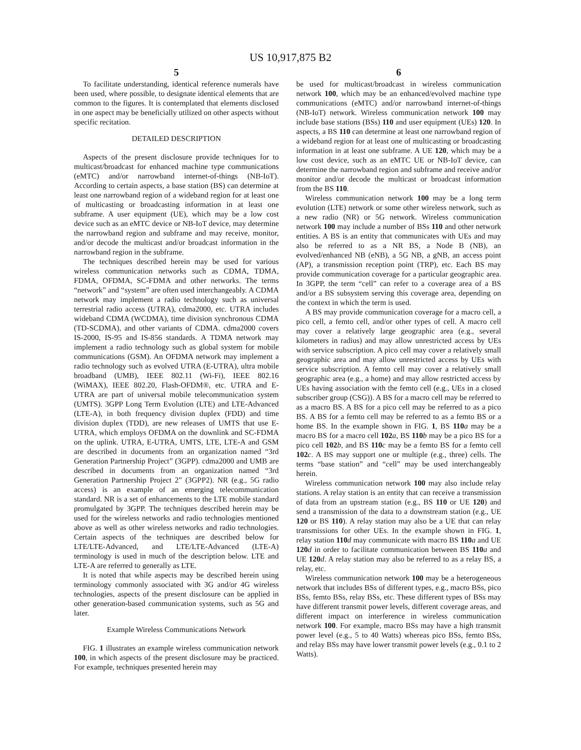US 10,917,875 B2
5
To facilitate understanding, identical reference numerals have been used, where possible, to designate identical elements that are common to the figures. It is contemplated that elements disclosed in one aspect may be beneficially utilized on other aspects without specific recitation.
DETAILED DESCRIPTION
Aspects of the present disclosure provide techniques for to multicast/broadcast for enhanced machine type communications (eMTC) and/or narrowband internet-of-things (NB-IoT). According to certain aspects, a base station (BS) can determine at least one narrowband region of a wideband region for at least one of multicasting or broadcasting information in at least one subframe. A user equipment (UE), which may be a low cost device such as an eMTC device or NB-IoT device, may determine the narrowband region and subframe and may receive, monitor, and/or decode the multicast and/or broadcast information in the narrowband region in the subframe.
The techniques described herein may be used for various wireless communication networks such as CDMA, TDMA, FDMA, OFDMA, SC-FDMA and other networks. The terms “network” and “system” are often used interchangeably. A CDMA network may implement a radio technology such as universal terrestrial radio access (UTRA), cdma2000, etc. UTRA includes wideband CDMA (WCDMA), time division synchronous CDMA (TD-SCDMA), and other variants of CDMA. cdma2000 covers IS-2000, IS-95 and IS-856 standards. A TDMA network may implement a radio technology such as global system for mobile communications (GSM). An OFDMA network may implement a radio technology such as evolved UTRA (E-UTRA), ultra mobile broadband (UMB), IEEE 802.11 (Wi-Fi), IEEE 802.16 (WiMAX), IEEE 802.20, Flash-OFDM®, etc. UTRA and E-UTRA are part of universal mobile telecommunication system (UMTS). 3GPP Long Term Evolution (LTE) and LTE-Advanced (LTE-A), in both frequency division duplex (FDD) and time division duplex (TDD), are new releases of UMTS that use E-UTRA, which employs OFDMA on the downlink and SC-FDMA on the uplink. UTRA, E-UTRA, UMTS, LTE, LTE-A and GSM are described in documents from an organization named “3rd Generation Partnership Project” (3GPP). cdma2000 and UMB are described in documents from an organization named “3rd Generation Partnership Project 2” (3GPP2). NR (e.g., 5G radio access) is an example of an emerging telecommunication standard. NR is a set of enhancements to the LTE mobile standard promulgated by 3GPP. The techniques described herein may be used for the wireless networks and radio technologies mentioned above as well as other wireless networks and radio technologies. Certain aspects of the techniques are described below for LTE/LTE-Advanced, and LTE/LTE-Advanced (LTE-A) terminology is used in much of the description below. LTE and LTE-A are referred to generally as LTE.
It is noted that while aspects may be described herein using terminology commonly associated with 3G and/or 4G wireless technologies, aspects of the present disclosure can be applied in other generation-based communication systems, such as 5G and later.
Example Wireless Communications Network
FIG. 1 illustrates an example wireless communication network 100, in which aspects of the present disclosure may be practiced. For example, techniques presented herein may
6
be used for multicast/broadcast in wireless communication network 100, which may be an enhanced/evolved machine type communications (eMTC) and/or narrowband internet-of-things (NB-IoT) network. Wireless communication network 100 may include base stations (BSs) 110 and user equipment (UEs) 120. In aspects, a BS 110 can determine at least one narrowband region of a wideband region for at least one of multicasting or broadcasting information in at least one subframe. A UE 120, which may be a low cost device, such as an eMTC UE or NB-IoT device, can determine the narrowband region and subframe and receive and/or monitor and/or decode the multicast or broadcast information from the BS 110.
Wireless communication network 100 may be a long term evolution (LTE) network or some other wireless network, such as a new radio (NR) or 5G network. Wireless communication network 100 may include a number of BSs 110 and other network entities. A BS is an entity that communicates with UEs and may also be referred to as a NR BS, a Node B (NB), an evolved/enhanced NB (eNB), a 5G NB, a gNB, an access point (AP), a transmission reception point (TRP), etc. Each BS may provide communication coverage for a particular geographic area. In 3GPP, the term “cell” can refer to a coverage area of a BS and/or a BS subsystem serving this coverage area, depending on the context in which the term is used.
A BS may provide communication coverage for a macro cell, a pico cell, a femto cell, and/or other types of cell. A macro cell may cover a relatively large geographic area (e.g., several kilometers in radius) and may allow unrestricted access by UEs with service subscription. A pico cell may cover a relatively small geographic area and may allow unrestricted access by UEs with service subscription. A femto cell may cover a relatively small geographic area (e.g., a home) and may allow restricted access by UEs having association with the femto cell (e.g., UEs in a closed subscriber group (CSG)). A BS for a macro cell may be referred to as a macro BS. A BS for a pico cell may be referred to as a pico BS. A BS for a femto cell may be referred to as a femto BS or a home BS. In the example shown in FIG. 1, BS 110 a may be a macro BS for a macro cell 102 a, BS 110 b may be a pico BS for a pico cell 102 b, and BS 110 c may be a femto BS for a femto cell 102 c. A BS may support one or multiple (e.g., three) cells. The terms “base station” and “cell” may be used interchangeably herein.
Wireless communication network 100 may also include relay stations. A relay station is an entity that can receive a transmission of data from an upstream station (e.g., BS 110 or UE 120) and send a transmission of the data to a downstream station (e.g., UE 120 or BS 110). A relay station may also be a UE that can relay transmissions for other UEs. In the example shown in FIG. 1, relay station 110 d may communicate with macro BS 110 a and UE 120 d in order to facilitate communication between BS 110 a and UE 120 d. A relay station may also be referred to as a relay BS, a relay, etc.
Wireless communication network 100 may be a heterogeneous network that includes BSs of different types, e.g., macro BSs, pico BSs, femto BSs, relay BSs, etc. These different types of BSs may have different transmit power levels, different coverage areas, and different impact on interference in wireless communication network 100. For example, macro BSs may have a high transmit power level (e.g., 5 to 40 Watts) whereas pico BSs, femto BSs, and relay BSs may have lower transmit power levels (e.g., 0.1 to 2 Watts).